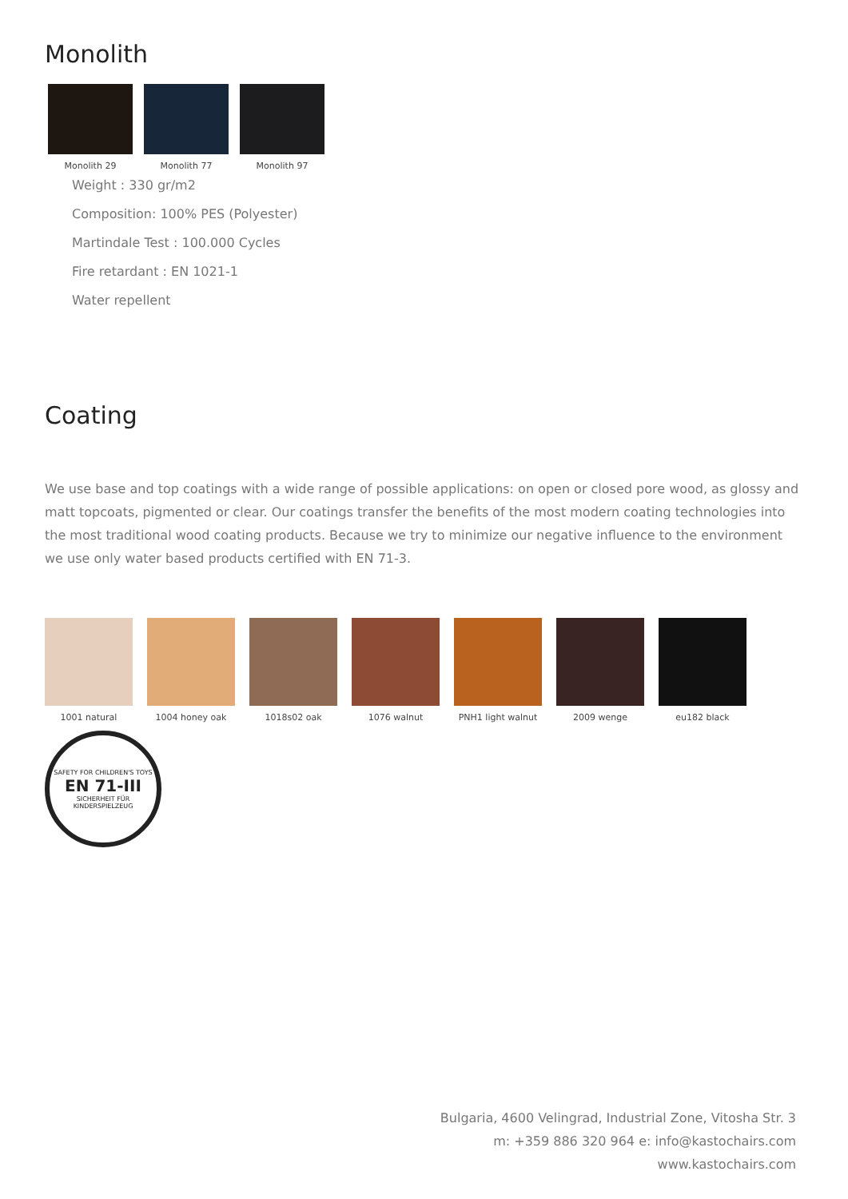Monolith
Monolith 29 Monolith 77 Monolith 97
Weight : 330 gr/m2
Composition: 100% PES (Polyester)
Martindale Test : 100.000 Cycles
Fire retardant : EN 1021-1
Water repellent
Coating
We use base and top coatings with a wide range of possible applications: on open or closed pore wood, as glossy and matt topcoats, pigmented or clear. Our coatings transfer the benefits of the most modern coating technologies into the most traditional wood coating products. Because we try to minimize our negative influence to the environment we use only water based products certified with EN 71-3.
1001 natural 1004 honey oak 1018s02 oak 1076 walnut PNH1 light walnut
2009 wenge eu182 black
SAFETY FOR CHILDREN'S TOYS
EN 71-III
SICHERHEIT FÜR KINDERSPIELZEUG
Bulgaria, 4600 Velingrad, Industrial Zone, Vitosha Str. 3
m: +359 886 320 964 e: info@kastochairs.com
www.kastochairs.com